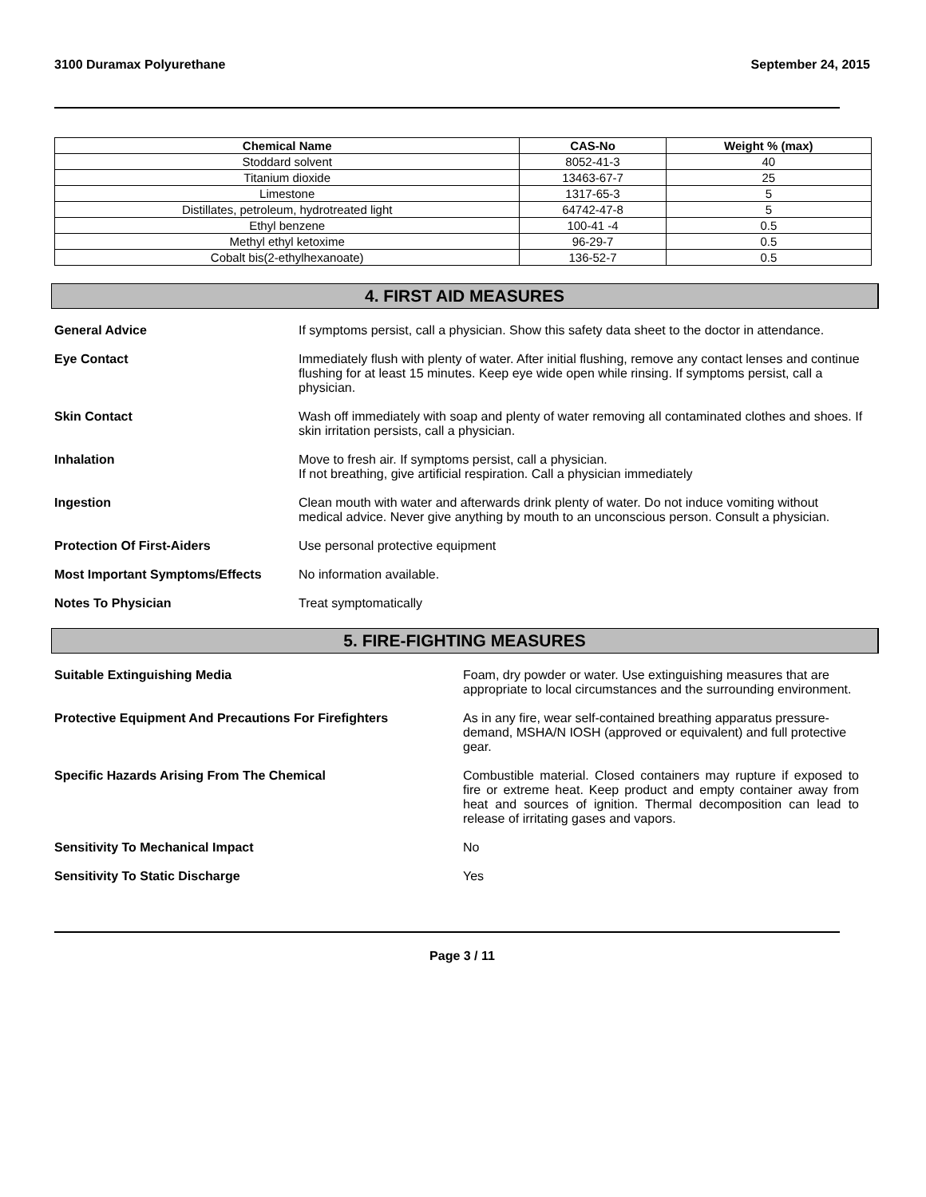3100 Duramax Polyurethane September 24, 2015
| Chemical Name | CAS-No | Weight % (max) |
| --- | --- | --- |
| Stoddard solvent | 8052-41-3 | 40 |
| Titanium dioxide | 13463-67-7 | 25 |
| Limestone | 1317-65-3 | 5 |
| Distillates, petroleum, hydrotreated light | 64742-47-8 | 5 |
| Ethyl benzene | 100-41 -4 | 0.5 |
| Methyl ethyl ketoxime | 96-29-7 | 0.5 |
| Cobalt bis(2-ethylhexanoate) | 136-52-7 | 0.5 |
4. FIRST AID MEASURES
General Advice If symptoms persist, call a physician. Show this safety data sheet to the doctor in attendance.
Eye Contact Immediately flush with plenty of water. After initial flushing, remove any contact lenses and continue flushing for at least 15 minutes. Keep eye wide open while rinsing. If symptoms persist, call a physician.
Skin Contact Wash off immediately with soap and plenty of water removing all contaminated clothes and shoes. If skin irritation persists, call a physician.
Inhalation Move to fresh air. If symptoms persist, call a physician.
If not breathing, give artificial respiration. Call a physician immediately
Ingestion Clean mouth with water and afterwards drink plenty of water. Do not induce vomiting without medical advice. Never give anything by mouth to an unconscious person. Consult a physician.
Protection Of First-Aiders Use personal protective equipment
Most Important Symptoms/Effects No information available.
Notes To Physician Treat symptomatically
5. FIRE-FIGHTING MEASURES
Suitable Extinguishing Media Foam, dry powder or water. Use extinguishing measures that are appropriate to local circumstances and the surrounding environment.
Protective Equipment And Precautions For Firefighters As in any fire, wear self-contained breathing apparatus pressure-demand, MSHA/N IOSH (approved or equivalent) and full protective gear.
Specific Hazards Arising From The Chemical Combustible material. Closed containers may rupture if exposed to fire or extreme heat. Keep product and empty container away from heat and sources of ignition. Thermal decomposition can lead to release of irritating gases and vapors.
Sensitivity To Mechanical Impact No
Sensitivity To Static Discharge Yes
Page 3 / 11